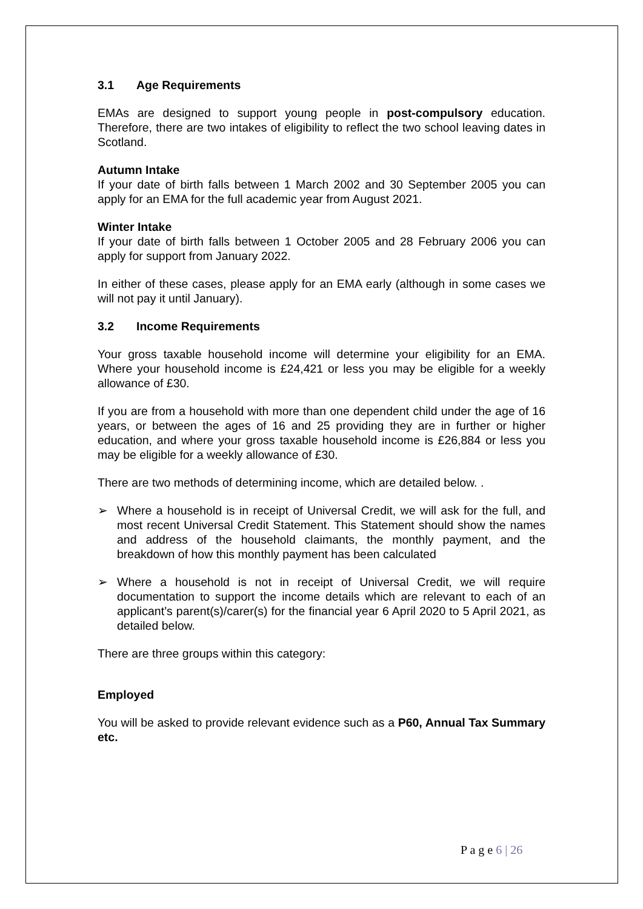3.1 Age Requirements
EMAs are designed to support young people in post-compulsory education. Therefore, there are two intakes of eligibility to reflect the two school leaving dates in Scotland.
Autumn Intake
If your date of birth falls between 1 March 2002 and 30 September 2005 you can apply for an EMA for the full academic year from August 2021.
Winter Intake
If your date of birth falls between 1 October 2005 and 28 February 2006 you can apply for support from January 2022.
In either of these cases, please apply for an EMA early (although in some cases we will not pay it until January).
3.2 Income Requirements
Your gross taxable household income will determine your eligibility for an EMA. Where your household income is £24,421 or less you may be eligible for a weekly allowance of £30.
If you are from a household with more than one dependent child under the age of 16 years, or between the ages of 16 and 25 providing they are in further or higher education, and where your gross taxable household income is £26,884 or less you may be eligible for a weekly allowance of £30.
There are two methods of determining income, which are detailed below. .
➢ Where a household is in receipt of Universal Credit, we will ask for the full, and most recent Universal Credit Statement. This Statement should show the names and address of the household claimants, the monthly payment, and the breakdown of how this monthly payment has been calculated
➢ Where a household is not in receipt of Universal Credit, we will require documentation to support the income details which are relevant to each of an applicant’s parent(s)/carer(s) for the financial year 6 April 2020 to 5 April 2021, as detailed below.
There are three groups within this category:
Employed
You will be asked to provide relevant evidence such as a P60, Annual Tax Summary etc.
P a g e 6 | 26